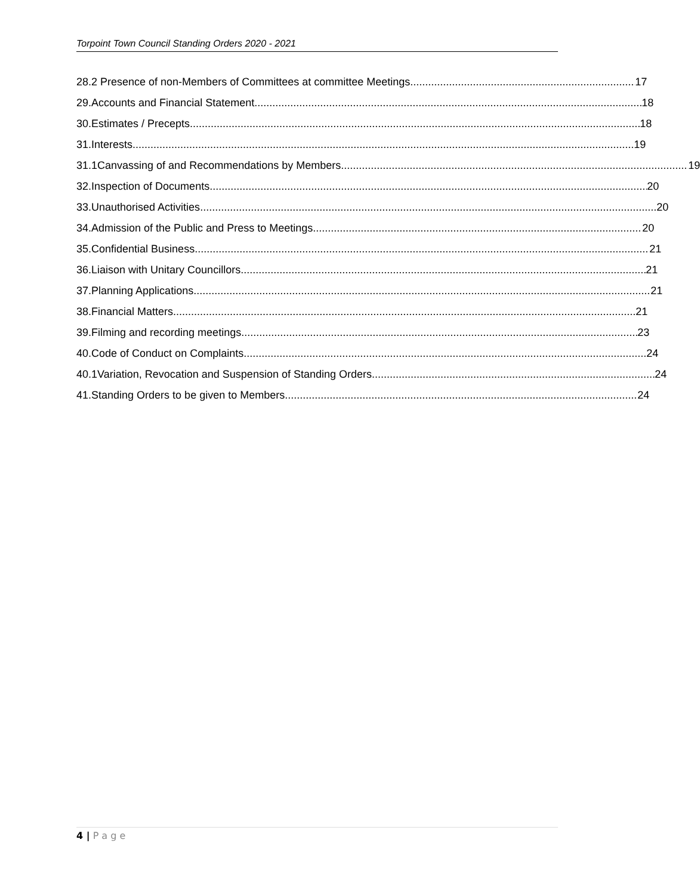Torpoint Town Council Standing Orders 2020 - 2021
28.2 Presence of non-Members of Committees at committee Meetings 17
29.
Accounts and Financial Statement 18
30. Estimates / Precepts 18
31. Interests 19
31.1
Canvassing of and Recommendations by Members 19
32. Inspection of Documents 20
33. Unauthorised Activities 20
34.
Admission of the Public and Press to Meetings 20
35. Confidential Business 21
36.
Liaison with Unitary Councillors 21
37. Planning Applications 21
38. Financial Matters 21
39.
Filming and recording meetings 23
40.
Code of Conduct on Complaints 24
40.1
Variation, Revocation and Suspension of Standing Orders 24
41.
Standing Orders to be given to Members 24
4 | P a g e